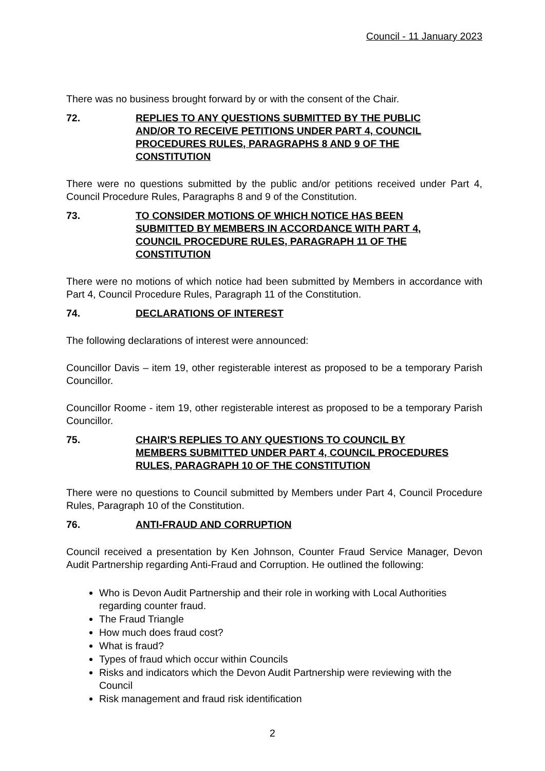Council - 11 January 2023
There was no business brought forward by or with the consent of the Chair.
72. REPLIES TO ANY QUESTIONS SUBMITTED BY THE PUBLIC AND/OR TO RECEIVE PETITIONS UNDER PART 4, COUNCIL PROCEDURES RULES, PARAGRAPHS 8 AND 9 OF THE CONSTITUTION
There were no questions submitted by the public and/or petitions received under Part 4, Council Procedure Rules, Paragraphs 8 and 9 of the Constitution.
73. TO CONSIDER MOTIONS OF WHICH NOTICE HAS BEEN SUBMITTED BY MEMBERS IN ACCORDANCE WITH PART 4, COUNCIL PROCEDURE RULES, PARAGRAPH 11 OF THE CONSTITUTION
There were no motions of which notice had been submitted by Members in accordance with Part 4, Council Procedure Rules, Paragraph 11 of the Constitution.
74. DECLARATIONS OF INTEREST
The following declarations of interest were announced:
Councillor Davis – item 19, other registerable interest as proposed to be a temporary Parish Councillor.
Councillor Roome - item 19, other registerable interest as proposed to be a temporary Parish Councillor.
75. CHAIR'S REPLIES TO ANY QUESTIONS TO COUNCIL BY MEMBERS SUBMITTED UNDER PART 4, COUNCIL PROCEDURES RULES, PARAGRAPH 10 OF THE CONSTITUTION
There were no questions to Council submitted by Members under Part 4, Council Procedure Rules, Paragraph 10 of the Constitution.
76. ANTI-FRAUD AND CORRUPTION
Council received a presentation by Ken Johnson, Counter Fraud Service Manager, Devon Audit Partnership regarding Anti-Fraud and Corruption. He outlined the following:
Who is Devon Audit Partnership and their role in working with Local Authorities regarding counter fraud.
The Fraud Triangle
How much does fraud cost?
What is fraud?
Types of fraud which occur within Councils
Risks and indicators which the Devon Audit Partnership were reviewing with the Council
Risk management and fraud risk identification
2